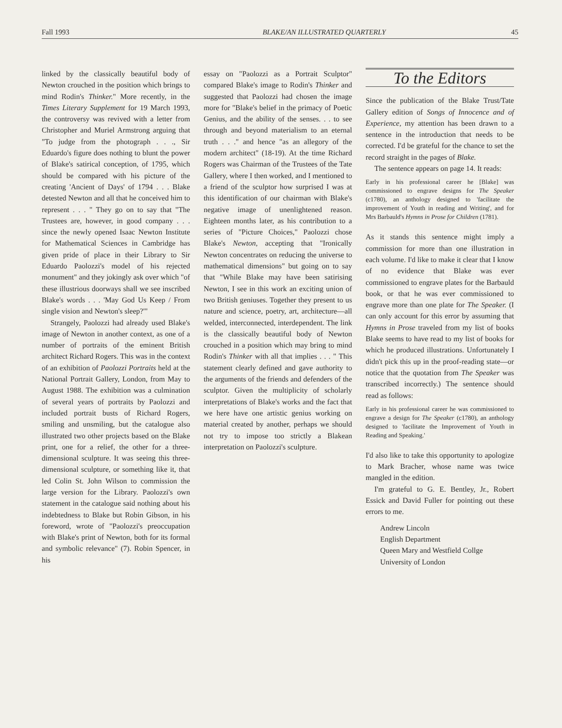Fall 1993 BLAKE/AN ILLUSTRATED QUARTERLY 45
linked by the classically beautiful body of Newton crouched in the position which brings to mind Rodin's Thinker." More recently, in the Times Literary Supplement for 19 March 1993, the controversy was revived with a letter from Christopher and Muriel Armstrong arguing that "To judge from the photograph . . ., Sir Eduardo's figure does nothing to blunt the power of Blake's satirical conception, of 1795, which should be compared with his picture of the creating 'Ancient of Days' of 1794 . . . Blake detested Newton and all that he conceived him to represent . . . " They go on to say that "The Trustees are, however, in good company . . . since the newly opened Isaac Newton Institute for Mathematical Sciences in Cambridge has given pride of place in their Library to Sir Eduardo Paolozzi's model of his rejected monument" and they jokingly ask over which "of these illustrious doorways shall we see inscribed Blake's words . . . 'May God Us Keep / From single vision and Newton's sleep?'"
Strangely, Paolozzi had already used Blake's image of Newton in another context, as one of a number of portraits of the eminent British architect Richard Rogers. This was in the context of an exhibition of Paolozzi Portraits held at the National Portrait Gallery, London, from May to August 1988. The exhibition was a culmination of several years of portraits by Paolozzi and included portrait busts of Richard Rogers, smiling and unsmiling, but the catalogue also illustrated two other projects based on the Blake print, one for a relief, the other for a three-dimensional sculpture. It was seeing this three-dimensional sculpture, or something like it, that led Colin St. John Wilson to commission the large version for the Library. Paolozzi's own statement in the catalogue said nothing about his indebtedness to Blake but Robin Gibson, in his foreword, wrote of "Paolozzi's preoccupation with Blake's print of Newton, both for its formal and symbolic relevance" (7). Robin Spencer, in his
essay on "Paolozzi as a Portrait Sculptor" compared Blake's image to Rodin's Thinker and suggested that Paolozzi had chosen the image more for "Blake's belief in the primacy of Poetic Genius, and the ability of the senses. . . to see through and beyond materialism to an eternal truth . . ." and hence "as an allegory of the modern architect" (18-19). At the time Richard Rogers was Chairman of the Trustees of the Tate Gallery, where I then worked, and I mentioned to a friend of the sculptor how surprised I was at this identification of our chairman with Blake's negative image of unenlightened reason. Eighteen months later, as his contribution to a series of "Picture Choices," Paolozzi chose Blake's Newton, accepting that "Ironically Newton concentrates on reducing the universe to mathematical dimensions" but going on to say that "While Blake may have been satirising Newton, I see in this work an exciting union of two British geniuses. Together they present to us nature and science, poetry, art, architecture—all welded, interconnected, interdependent. The link is the classically beautiful body of Newton crouched in a position which may bring to mind Rodin's Thinker with all that implies . . . " This statement clearly defined and gave authority to the arguments of the friends and defenders of the sculptor. Given the multiplicity of scholarly interpretations of Blake's works and the fact that we here have one artistic genius working on material created by another, perhaps we should not try to impose too strictly a Blakean interpretation on Paolozzi's sculpture.
To the Editors
Since the publication of the Blake Trust/Tate Gallery edition of Songs of Innocence and of Experience, my attention has been drawn to a sentence in the introduction that needs to be corrected. I'd be grateful for the chance to set the record straight in the pages of Blake.
The sentence appears on page 14. It reads:
Early in his professional career he [Blake] was commissioned to engrave designs for The Speaker (c1780), an anthology designed to 'facilitate the improvement of Youth in reading and Writing', and for Mrs Barbauld's Hymns in Prose for Children (1781).
As it stands this sentence might imply a commission for more than one illustration in each volume. I'd like to make it clear that I know of no evidence that Blake was ever commissioned to engrave plates for the Barbauld book, or that he was ever commissioned to engrave more than one plate for The Speaker. (I can only account for this error by assuming that Hymns in Prose traveled from my list of books Blake seems to have read to my list of books for which he produced illustrations. Unfortunately I didn't pick this up in the proof-reading state—or notice that the quotation from The Speaker was transcribed incorrectly.) The sentence should read as follows:
Early in his professional career he was commissioned to engrave a design for The Speaker (c1780), an anthology designed to 'facilitate the Improvement of Youth in Reading and Speaking.'
I'd also like to take this opportunity to apologize to Mark Bracher, whose name was twice mangled in the edition.
I'm grateful to G. E. Bentley, Jr., Robert Essick and David Fuller for pointing out these errors to me.
Andrew Lincoln
English Department
Queen Mary and Westfield Collge
University of London